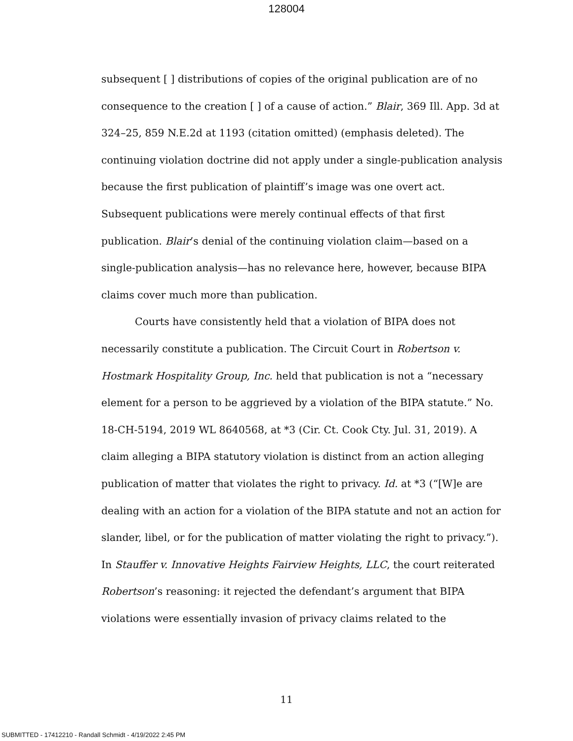128004
subsequent [ ] distributions of copies of the original publication are of no consequence to the creation [ ] of a cause of action.” Blair, 369 Ill. App. 3d at 324–25, 859 N.E.2d at 1193 (citation omitted) (emphasis deleted). The continuing violation doctrine did not apply under a single-publication analysis because the first publication of plaintiff’s image was one overt act. Subsequent publications were merely continual effects of that first publication. Blair’s denial of the continuing violation claim—based on a single-publication analysis—has no relevance here, however, because BIPA claims cover much more than publication.
Courts have consistently held that a violation of BIPA does not necessarily constitute a publication. The Circuit Court in Robertson v. Hostmark Hospitality Group, Inc. held that publication is not a “necessary element for a person to be aggrieved by a violation of the BIPA statute.” No. 18-CH-5194, 2019 WL 8640568, at *3 (Cir. Ct. Cook Cty. Jul. 31, 2019). A claim alleging a BIPA statutory violation is distinct from an action alleging publication of matter that violates the right to privacy. Id. at *3 (“[W]e are dealing with an action for a violation of the BIPA statute and not an action for slander, libel, or for the publication of matter violating the right to privacy.”). In Stauffer v. Innovative Heights Fairview Heights, LLC, the court reiterated Robertson’s reasoning: it rejected the defendant’s argument that BIPA violations were essentially invasion of privacy claims related to the
11
SUBMITTED - 17412210 - Randall Schmidt - 4/19/2022 2:45 PM